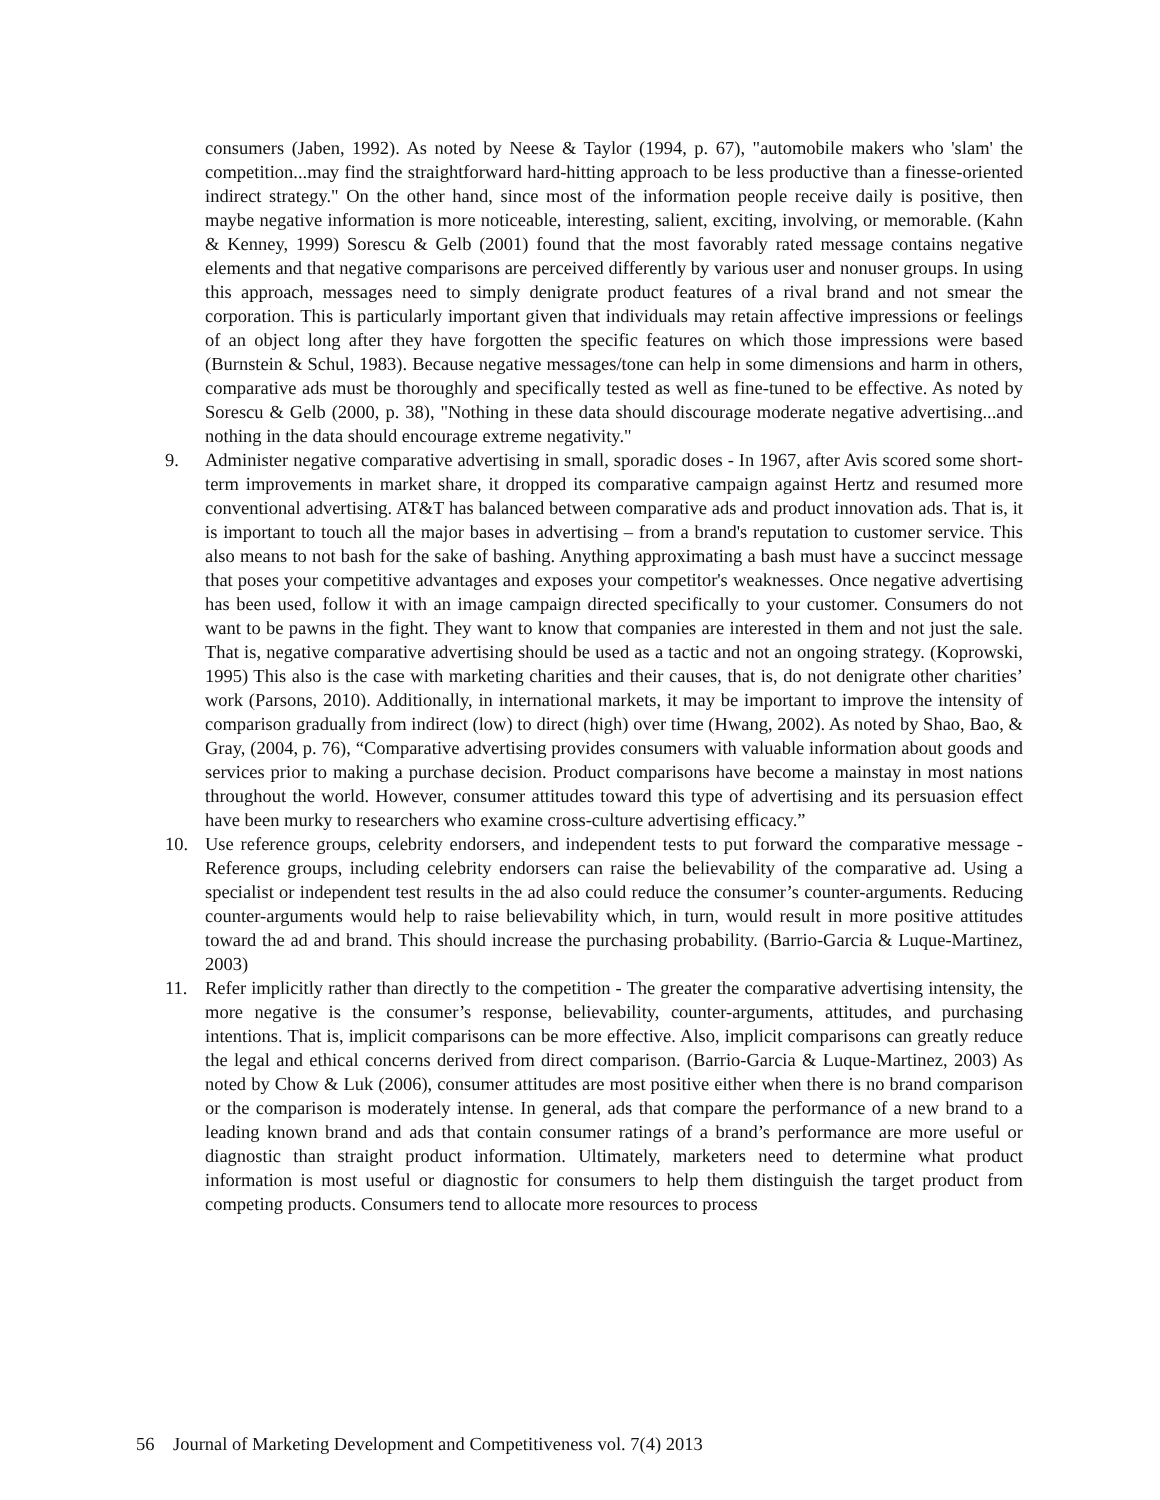consumers (Jaben, 1992). As noted by Neese & Taylor (1994, p. 67), "automobile makers who 'slam' the competition...may find the straightforward hard-hitting approach to be less productive than a finesse-oriented indirect strategy." On the other hand, since most of the information people receive daily is positive, then maybe negative information is more noticeable, interesting, salient, exciting, involving, or memorable. (Kahn & Kenney, 1999) Sorescu & Gelb (2001) found that the most favorably rated message contains negative elements and that negative comparisons are perceived differently by various user and nonuser groups. In using this approach, messages need to simply denigrate product features of a rival brand and not smear the corporation. This is particularly important given that individuals may retain affective impressions or feelings of an object long after they have forgotten the specific features on which those impressions were based (Burnstein & Schul, 1983). Because negative messages/tone can help in some dimensions and harm in others, comparative ads must be thoroughly and specifically tested as well as fine-tuned to be effective. As noted by Sorescu & Gelb (2000, p. 38), "Nothing in these data should discourage moderate negative advertising...and nothing in the data should encourage extreme negativity."
9. Administer negative comparative advertising in small, sporadic doses - In 1967, after Avis scored some short-term improvements in market share, it dropped its comparative campaign against Hertz and resumed more conventional advertising. AT&T has balanced between comparative ads and product innovation ads. That is, it is important to touch all the major bases in advertising – from a brand's reputation to customer service. This also means to not bash for the sake of bashing. Anything approximating a bash must have a succinct message that poses your competitive advantages and exposes your competitor's weaknesses. Once negative advertising has been used, follow it with an image campaign directed specifically to your customer. Consumers do not want to be pawns in the fight. They want to know that companies are interested in them and not just the sale. That is, negative comparative advertising should be used as a tactic and not an ongoing strategy. (Koprowski, 1995) This also is the case with marketing charities and their causes, that is, do not denigrate other charities’ work (Parsons, 2010). Additionally, in international markets, it may be important to improve the intensity of comparison gradually from indirect (low) to direct (high) over time (Hwang, 2002). As noted by Shao, Bao, & Gray, (2004, p. 76), “Comparative advertising provides consumers with valuable information about goods and services prior to making a purchase decision. Product comparisons have become a mainstay in most nations throughout the world. However, consumer attitudes toward this type of advertising and its persuasion effect have been murky to researchers who examine cross-culture advertising efficacy.”
10. Use reference groups, celebrity endorsers, and independent tests to put forward the comparative message - Reference groups, including celebrity endorsers can raise the believability of the comparative ad. Using a specialist or independent test results in the ad also could reduce the consumer’s counter-arguments. Reducing counter-arguments would help to raise believability which, in turn, would result in more positive attitudes toward the ad and brand. This should increase the purchasing probability. (Barrio-Garcia & Luque-Martinez, 2003)
11. Refer implicitly rather than directly to the competition - The greater the comparative advertising intensity, the more negative is the consumer’s response, believability, counter-arguments, attitudes, and purchasing intentions. That is, implicit comparisons can be more effective. Also, implicit comparisons can greatly reduce the legal and ethical concerns derived from direct comparison. (Barrio-Garcia & Luque-Martinez, 2003) As noted by Chow & Luk (2006), consumer attitudes are most positive either when there is no brand comparison or the comparison is moderately intense. In general, ads that compare the performance of a new brand to a leading known brand and ads that contain consumer ratings of a brand’s performance are more useful or diagnostic than straight product information. Ultimately, marketers need to determine what product information is most useful or diagnostic for consumers to help them distinguish the target product from competing products. Consumers tend to allocate more resources to process
56 Journal of Marketing Development and Competitiveness vol. 7(4) 2013